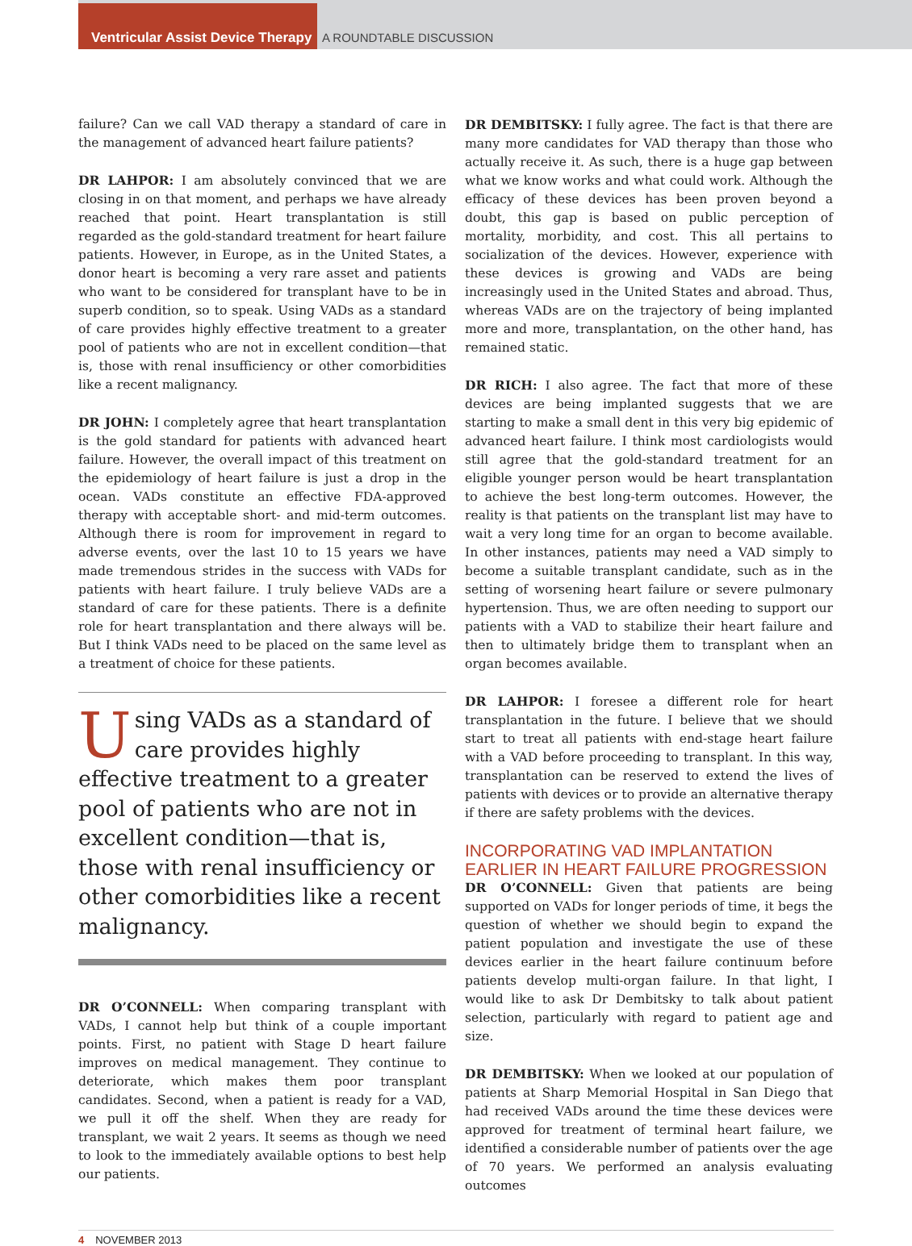Ventricular Assist Device Therapy
A ROUNDTABLE DISCUSSION
failure? Can we call VAD therapy a standard of care in the management of advanced heart failure patients?
DR LAHPOR: I am absolutely convinced that we are closing in on that moment, and perhaps we have already reached that point. Heart transplantation is still regarded as the gold-standard treatment for heart failure patients. However, in Europe, as in the United States, a donor heart is becoming a very rare asset and patients who want to be considered for transplant have to be in superb condition, so to speak. Using VADs as a standard of care provides highly effective treatment to a greater pool of patients who are not in excellent condition—that is, those with renal insufficiency or other comorbidities like a recent malignancy.
DR JOHN: I completely agree that heart transplantation is the gold standard for patients with advanced heart failure. However, the overall impact of this treatment on the epidemiology of heart failure is just a drop in the ocean. VADs constitute an effective FDA-approved therapy with acceptable short- and mid-term outcomes. Although there is room for improvement in regard to adverse events, over the last 10 to 15 years we have made tremendous strides in the success with VADs for patients with heart failure. I truly believe VADs are a standard of care for these patients. There is a definite role for heart transplantation and there always will be. But I think VADs need to be placed on the same level as a treatment of choice for these patients.
Using VADs as a standard of care provides highly effective treatment to a greater pool of patients who are not in excellent condition—that is, those with renal insufficiency or other comorbidities like a recent malignancy.
DR O’CONNELL: When comparing transplant with VADs, I cannot help but think of a couple important points. First, no patient with Stage D heart failure improves on medical management. They continue to deteriorate, which makes them poor transplant candidates. Second, when a patient is ready for a VAD, we pull it off the shelf. When they are ready for transplant, we wait 2 years. It seems as though we need to look to the immediately available options to best help our patients.
DR DEMBITSKY: I fully agree. The fact is that there are many more candidates for VAD therapy than those who actually receive it. As such, there is a huge gap between what we know works and what could work. Although the efficacy of these devices has been proven beyond a doubt, this gap is based on public perception of mortality, morbidity, and cost. This all pertains to socialization of the devices. However, experience with these devices is growing and VADs are being increasingly used in the United States and abroad. Thus, whereas VADs are on the trajectory of being implanted more and more, transplantation, on the other hand, has remained static.
DR RICH: I also agree. The fact that more of these devices are being implanted suggests that we are starting to make a small dent in this very big epidemic of advanced heart failure. I think most cardiologists would still agree that the gold-standard treatment for an eligible younger person would be heart transplantation to achieve the best long-term outcomes. However, the reality is that patients on the transplant list may have to wait a very long time for an organ to become available. In other instances, patients may need a VAD simply to become a suitable transplant candidate, such as in the setting of worsening heart failure or severe pulmonary hypertension. Thus, we are often needing to support our patients with a VAD to stabilize their heart failure and then to ultimately bridge them to transplant when an organ becomes available.
DR LAHPOR: I foresee a different role for heart transplantation in the future. I believe that we should start to treat all patients with end-stage heart failure with a VAD before proceeding to transplant. In this way, transplantation can be reserved to extend the lives of patients with devices or to provide an alternative therapy if there are safety problems with the devices.
INCORPORATING VAD IMPLANTATION EARLIER IN HEART FAILURE PROGRESSION
DR O’CONNELL: Given that patients are being supported on VADs for longer periods of time, it begs the question of whether we should begin to expand the patient population and investigate the use of these devices earlier in the heart failure continuum before patients develop multi-organ failure. In that light, I would like to ask Dr Dembitsky to talk about patient selection, particularly with regard to patient age and size.
DR DEMBITSKY: When we looked at our population of patients at Sharp Memorial Hospital in San Diego that had received VADs around the time these devices were approved for treatment of terminal heart failure, we identified a considerable number of patients over the age of 70 years. We performed an analysis evaluating outcomes
4 NOVEMBER 2013